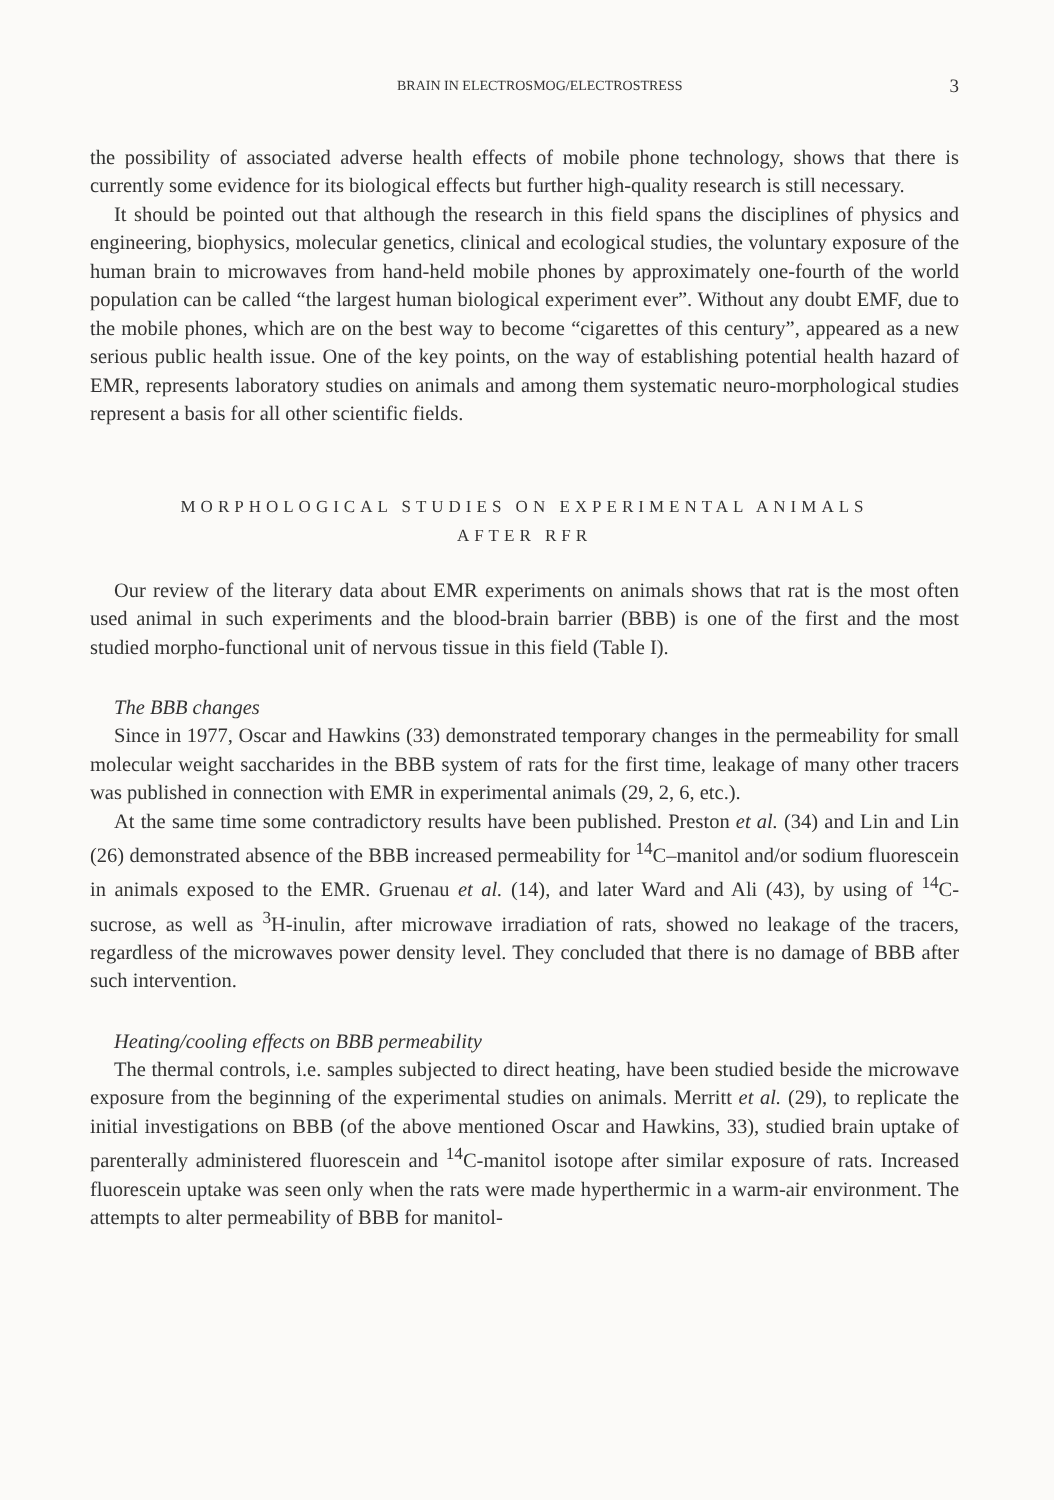BRAIN IN ELECTROSMOG/ELECTROSTRESS 3
the possibility of associated adverse health effects of mobile phone technology, shows that there is currently some evidence for its biological effects but further high-quality research is still necessary.
It should be pointed out that although the research in this field spans the disciplines of physics and engineering, biophysics, molecular genetics, clinical and ecological studies, the voluntary exposure of the human brain to microwaves from hand-held mobile phones by approximately one-fourth of the world population can be called “the largest human biological experiment ever”. Without any doubt EMF, due to the mobile phones, which are on the best way to become “cigarettes of this century”, appeared as a new serious public health issue. One of the key points, on the way of establishing potential health hazard of EMR, represents laboratory studies on animals and among them systematic neuro-morphological studies represent a basis for all other scientific fields.
MORPHOLOGICAL STUDIES ON EXPERIMENTAL ANIMALS
AFTER RFR
Our review of the literary data about EMR experiments on animals shows that rat is the most often used animal in such experiments and the blood-brain barrier (BBB) is one of the first and the most studied morpho-functional unit of nervous tissue in this field (Table I).
The BBB changes
Since in 1977, Oscar and Hawkins (33) demonstrated temporary changes in the permeability for small molecular weight saccharides in the BBB system of rats for the first time, leakage of many other tracers was published in connection with EMR in experimental animals (29, 2, 6, etc.).
At the same time some contradictory results have been published. Preston et al. (34) and Lin and Lin (26) demonstrated absence of the BBB increased permeability for <sup>14</sup>C–manitol and/or sodium fluorescein in animals exposed to the EMR. Gruenau et al. (14), and later Ward and Ali (43), by using of <sup>14</sup>C-sucrose, as well as <sup>3</sup>H-inulin, after microwave irradiation of rats, showed no leakage of the tracers, regardless of the microwaves power density level. They concluded that there is no damage of BBB after such intervention.
Heating/cooling effects on BBB permeability
The thermal controls, i.e. samples subjected to direct heating, have been studied beside the microwave exposure from the beginning of the experimental studies on animals. Merritt et al. (29), to replicate the initial investigations on BBB (of the above mentioned Oscar and Hawkins, 33), studied brain uptake of parenterally administered fluorescein and <sup>14</sup>C-manitol isotope after similar exposure of rats. Increased fluorescein uptake was seen only when the rats were made hyperthermic in a warm-air environment. The attempts to alter permeability of BBB for manitol-